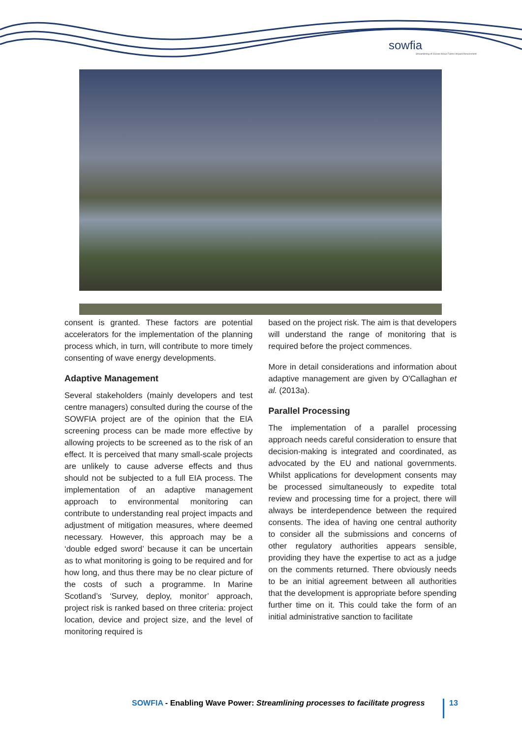sowfia
Streamlining of Ocean Wave Farms Impact Assessment
consent is granted. These factors are potential accelerators for the implementation of the planning process which, in turn, will contribute to more timely consenting of wave energy developments.
Adaptive Management
Several stakeholders (mainly developers and test centre managers) consulted during the course of the SOWFIA project are of the opinion that the EIA screening process can be made more effective by allowing projects to be screened as to the risk of an effect. It is perceived that many small-scale projects are unlikely to cause adverse effects and thus should not be subjected to a full EIA process. The implementation of an adaptive management approach to environmental monitoring can contribute to understanding real project impacts and adjustment of mitigation measures, where deemed necessary. However, this approach may be a ‘double edged sword’ because it can be uncertain as to what monitoring is going to be required and for how long, and thus there may be no clear picture of the costs of such a programme. In Marine Scotland’s ‘Survey, deploy, monitor’ approach, project risk is ranked based on three criteria: project location, device and project size, and the level of monitoring required is
based on the project risk. The aim is that developers will understand the range of monitoring that is required before the project commences.
More in detail considerations and information about adaptive management are given by O'Callaghan et al. (2013a).
Parallel Processing
The implementation of a parallel processing approach needs careful consideration to ensure that decision-making is integrated and coordinated, as advocated by the EU and national governments. Whilst applications for development consents may be processed simultaneously to expedite total review and processing time for a project, there will always be interdependence between the required consents. The idea of having one central authority to consider all the submissions and concerns of other regulatory authorities appears sensible, providing they have the expertise to act as a judge on the comments returned. There obviously needs to be an initial agreement between all authorities that the development is appropriate before spending further time on it. This could take the form of an initial administrative sanction to facilitate
SOWFIA - Enabling Wave Power: Streamlining processes to facilitate progress
13